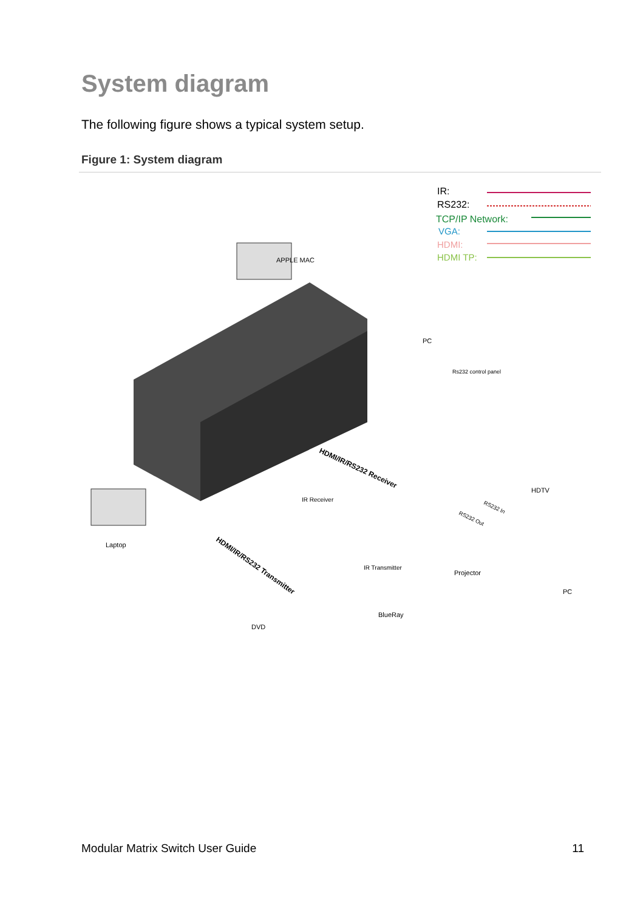System diagram
The following figure shows a typical system setup.
Figure 1: System diagram
IR:
RS232:
TCP/IP Network:
VGA:
HDMI:
HDMI TP:
APPLE MAC
Laptop
PC
Rs232 control panel
HDTV
IR Receiver
HDMI/IR/RS232 Receiver
HDMI/IR/RS232 Transmitter
IR Transmitter
Projector
PC
BlueRay
DVD
RS232 Out
RS232 In
Modular Matrix Switch User Guide 11